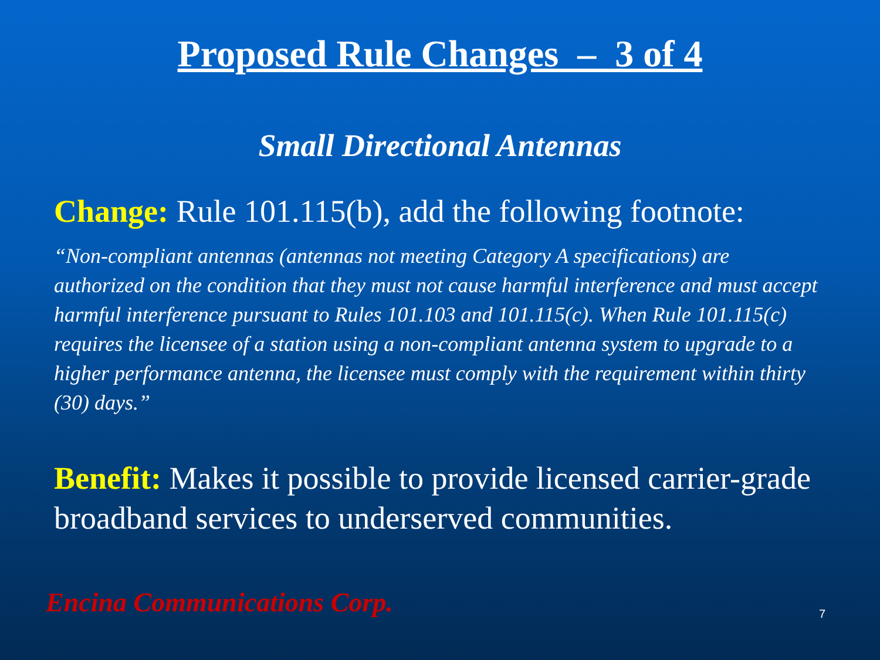Proposed Rule Changes – 3 of 4
Small Directional Antennas
Change: Rule 101.115(b), add the following footnote:
“Non-compliant antennas (antennas not meeting Category A specifications) are authorized on the condition that they must not cause harmful interference and must accept harmful interference pursuant to Rules 101.103 and 101.115(c). When Rule 101.115(c) requires the licensee of a station using a non-compliant antenna system to upgrade to a higher performance antenna, the licensee must comply with the requirement within thirty (30) days.”
Benefit: Makes it possible to provide licensed carrier-grade broadband services to underserved communities.
Encina Communications Corp. 7